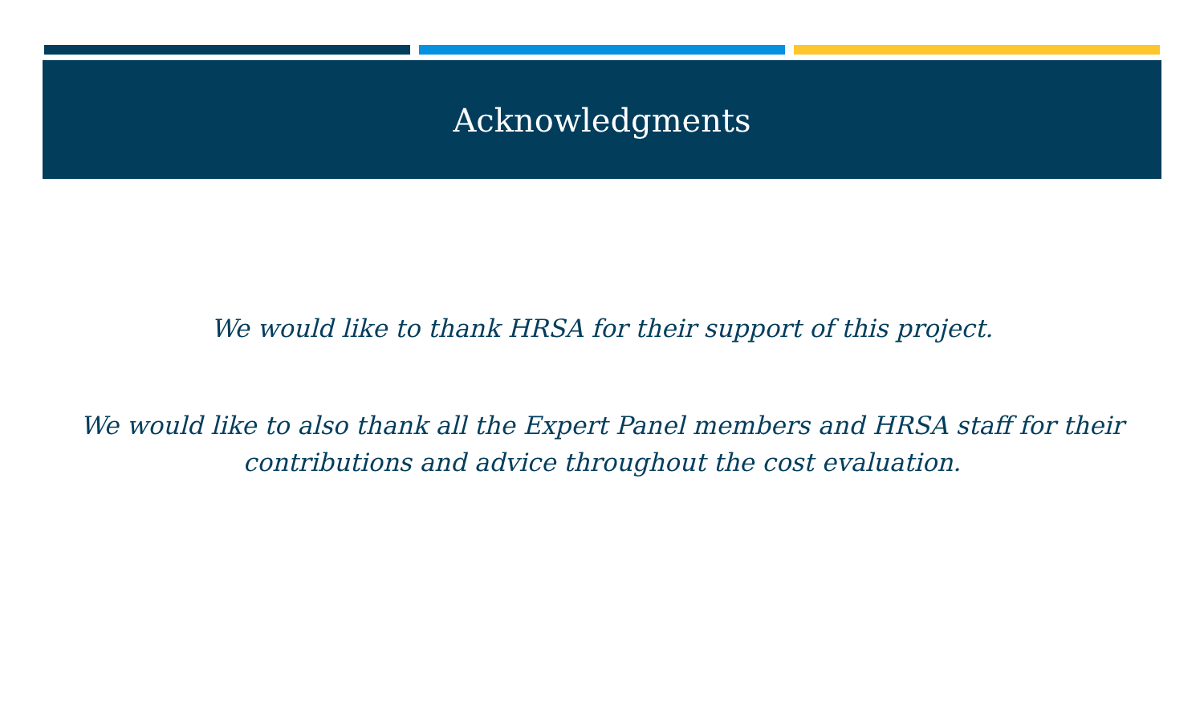Acknowledgments
We would like to thank HRSA for their support of this project.
We would like to also thank all the Expert Panel members and HRSA staff for their
contributions and advice throughout the cost evaluation.